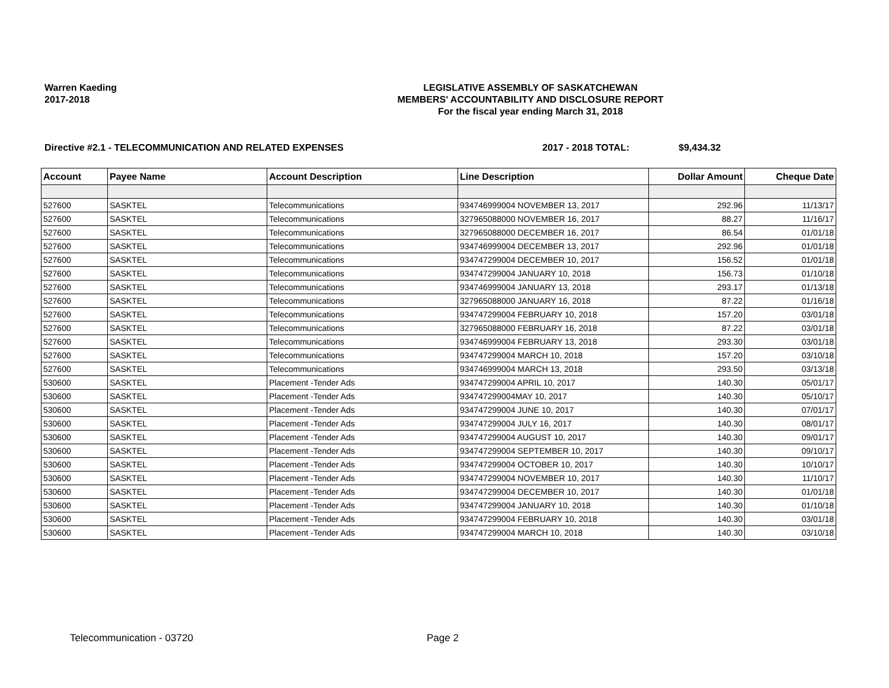Warren Kaeding
2017-2018
LEGISLATIVE ASSEMBLY OF SASKATCHEWAN
MEMBERS' ACCOUNTABILITY AND DISCLOSURE REPORT
For the fiscal year ending March 31, 2018
Directive #2.1 - TELECOMMUNICATION AND RELATED EXPENSES 2017 - 2018 TOTAL: $9,434.32
| Account | Payee Name | Account Description | Line Description | Dollar Amount | Cheque Date |
| --- | --- | --- | --- | --- | --- |
| 527600 | SASKTEL | Telecommunications | 934746999004 NOVEMBER 13, 2017 | 292.96 | 11/13/17 |
| 527600 | SASKTEL | Telecommunications | 327965088000 NOVEMBER 16, 2017 | 88.27 | 11/16/17 |
| 527600 | SASKTEL | Telecommunications | 327965088000 DECEMBER 16, 2017 | 86.54 | 01/01/18 |
| 527600 | SASKTEL | Telecommunications | 934746999004 DECEMBER 13, 2017 | 292.96 | 01/01/18 |
| 527600 | SASKTEL | Telecommunications | 934747299004 DECEMBER 10, 2017 | 156.52 | 01/01/18 |
| 527600 | SASKTEL | Telecommunications | 934747299004 JANUARY 10, 2018 | 156.73 | 01/10/18 |
| 527600 | SASKTEL | Telecommunications | 934746999004 JANUARY 13, 2018 | 293.17 | 01/13/18 |
| 527600 | SASKTEL | Telecommunications | 327965088000 JANUARY 16, 2018 | 87.22 | 01/16/18 |
| 527600 | SASKTEL | Telecommunications | 934747299004 FEBRUARY 10, 2018 | 157.20 | 03/01/18 |
| 527600 | SASKTEL | Telecommunications | 327965088000 FEBRUARY 16, 2018 | 87.22 | 03/01/18 |
| 527600 | SASKTEL | Telecommunications | 934746999004 FEBRUARY 13, 2018 | 293.30 | 03/01/18 |
| 527600 | SASKTEL | Telecommunications | 934747299004 MARCH 10, 2018 | 157.20 | 03/10/18 |
| 527600 | SASKTEL | Telecommunications | 934746999004 MARCH 13, 2018 | 293.50 | 03/13/18 |
| 530600 | SASKTEL | Placement -Tender Ads | 934747299004 APRIL 10, 2017 | 140.30 | 05/01/17 |
| 530600 | SASKTEL | Placement -Tender Ads | 934747299004MAY 10, 2017 | 140.30 | 05/10/17 |
| 530600 | SASKTEL | Placement -Tender Ads | 934747299004 JUNE 10, 2017 | 140.30 | 07/01/17 |
| 530600 | SASKTEL | Placement -Tender Ads | 934747299004 JULY 16, 2017 | 140.30 | 08/01/17 |
| 530600 | SASKTEL | Placement -Tender Ads | 934747299004 AUGUST 10, 2017 | 140.30 | 09/01/17 |
| 530600 | SASKTEL | Placement -Tender Ads | 934747299004 SEPTEMBER 10, 2017 | 140.30 | 09/10/17 |
| 530600 | SASKTEL | Placement -Tender Ads | 934747299004 OCTOBER 10, 2017 | 140.30 | 10/10/17 |
| 530600 | SASKTEL | Placement -Tender Ads | 934747299004 NOVEMBER 10, 2017 | 140.30 | 11/10/17 |
| 530600 | SASKTEL | Placement -Tender Ads | 934747299004 DECEMBER 10, 2017 | 140.30 | 01/01/18 |
| 530600 | SASKTEL | Placement -Tender Ads | 934747299004 JANUARY 10, 2018 | 140.30 | 01/10/18 |
| 530600 | SASKTEL | Placement -Tender Ads | 934747299004 FEBRUARY 10, 2018 | 140.30 | 03/01/18 |
| 530600 | SASKTEL | Placement -Tender Ads | 934747299004 MARCH 10, 2018 | 140.30 | 03/10/18 |
Telecommunication - 03720 Page 2